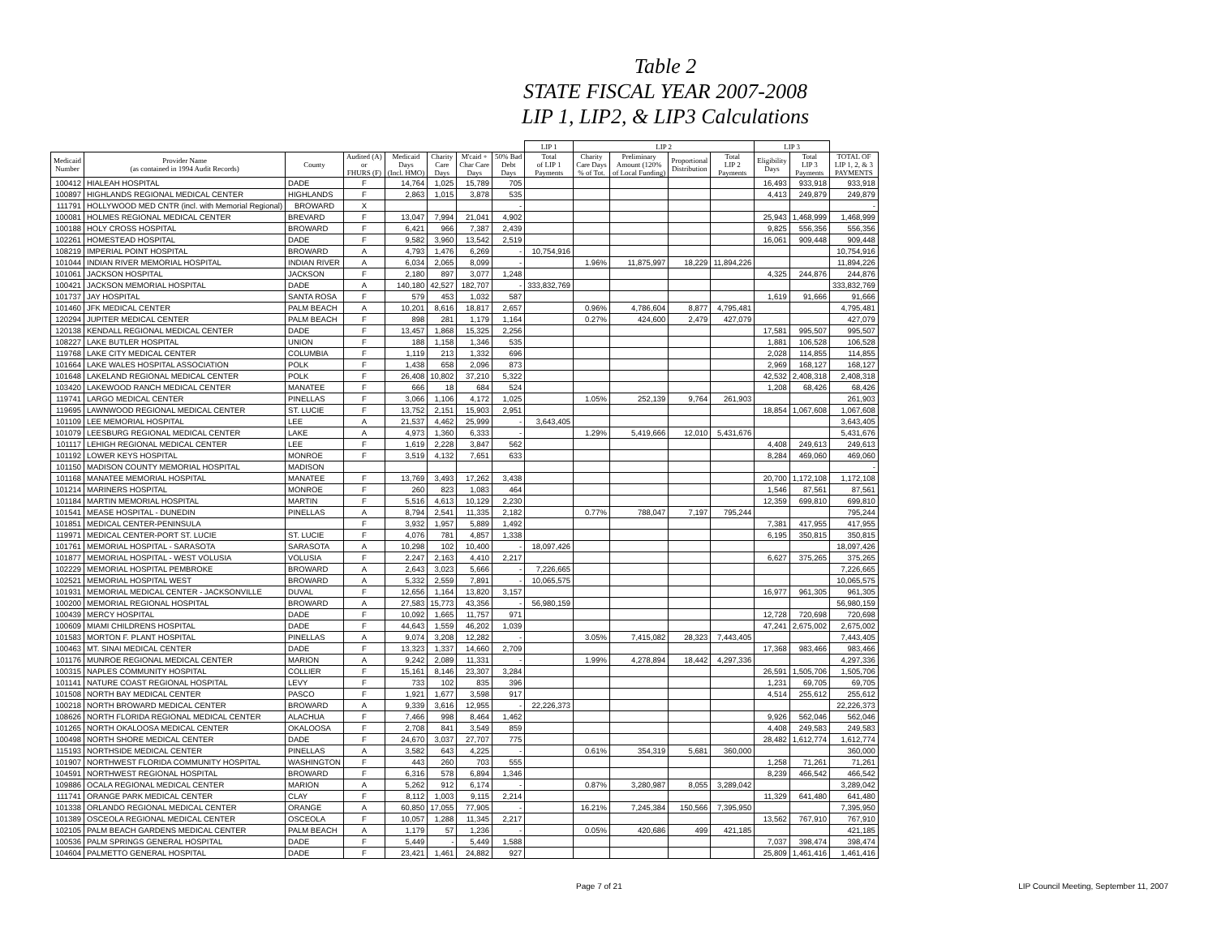Table 2
STATE FISCAL YEAR 2007-2008
LIP 1, LIP2, & LIP3 Calculations
| | | | | | | | | LIP 1 | LIP 2 | | | | LIP 3 | | |
| --- | --- | --- | --- | --- | --- | --- | --- | --- | --- | --- | --- | --- | --- | --- | --- |
| Medicaid Number | Provider Name (as contained in 1994 Audit Records) | County | Audited (A) or FHURS (F) | Medicaid Days (Incl. HMO) | Charity Care Days | M'caid + Char Care Days | 50% Bad Debt Days | Total of LIP 1 Payments | Charity Care Days % of Tot. | Preliminary Amount (120% of Local Funding) | Proportional Distribution | Total LIP 2 Payments | Eligibility Days | Total LIP 3 Payments | TOTAL OF LIP 1, 2, & 3 PAYMENTS |
| 100412 | HIALEAH HOSPITAL | DADE | F | 14,764 | 1,025 | 15,789 | 705 | | | | | | 16,493 | 933,918 | 933,918 |
| 100897 | HIGHLANDS REGIONAL MEDICAL CENTER | HIGHLANDS | F | 2,863 | 1,015 | 3,878 | 535 | | | | | | 4,413 | 249,879 | 249,879 |
| 111791 | HOLLYWOOD MED CNTR (incl. with Memorial Regional) | BROWARD | X | | | | - | | | | | | | | - |
| 100081 | HOLMES REGIONAL MEDICAL CENTER | BREVARD | F | 13,047 | 7,994 | 21,041 | 4,902 | | | | | | 25,943 | 1,468,999 | 1,468,999 |
| 100188 | HOLY CROSS HOSPITAL | BROWARD | F | 6,421 | 966 | 7,387 | 2,439 | | | | | | 9,825 | 556,356 | 556,356 |
| 102261 | HOMESTEAD HOSPITAL | DADE | F | 9,582 | 3,960 | 13,542 | 2,519 | | | | | | 16,061 | 909,448 | 909,448 |
| 108219 | IMPERIAL POINT HOSPITAL | BROWARD | A | 4,793 | 1,476 | 6,269 | - | 10,754,916 | | | | | | | 10,754,916 |
| 101044 | INDIAN RIVER MEMORIAL HOSPITAL | INDIAN RIVER | A | 6,034 | 2,065 | 8,099 | - | | 1.96% | 11,875,997 | 18,229 | 11,894,226 | | | 11,894,226 |
| 101061 | JACKSON HOSPITAL | JACKSON | F | 2,180 | 897 | 3,077 | 1,248 | | | | | | 4,325 | 244,876 | 244,876 |
| 100421 | JACKSON MEMORIAL HOSPITAL | DADE | A | 140,180 | 42,527 | 182,707 | - | 333,832,769 | | | | | | | 333,832,769 |
| 101737 | JAY HOSPITAL | SANTA ROSA | F | 579 | 453 | 1,032 | 587 | | | | | | 1,619 | 91,666 | 91,666 |
| 101460 | JFK MEDICAL CENTER | PALM BEACH | A | 10,201 | 8,616 | 18,817 | 2,657 | | 0.96% | 4,786,604 | 8,877 | 4,795,481 | | | 4,795,481 |
| 120294 | JUPITER MEDICAL CENTER | PALM BEACH | F | 898 | 281 | 1,179 | 1,164 | | 0.27% | 424,600 | 2,479 | 427,079 | | | 427,079 |
| 120138 | KENDALL REGIONAL MEDICAL CENTER | DADE | F | 13,457 | 1,868 | 15,325 | 2,256 | | | | | | 17,581 | 995,507 | 995,507 |
| 108227 | LAKE BUTLER HOSPITAL | UNION | F | 188 | 1,158 | 1,346 | 535 | | | | | | 1,881 | 106,528 | 106,528 |
| 119768 | LAKE CITY MEDICAL CENTER | COLUMBIA | F | 1,119 | 213 | 1,332 | 696 | | | | | | 2,028 | 114,855 | 114,855 |
| 101664 | LAKE WALES HOSPITAL ASSOCIATION | POLK | F | 1,438 | 658 | 2,096 | 873 | | | | | | 2,969 | 168,127 | 168,127 |
| 101648 | LAKELAND REGIONAL MEDICAL CENTER | POLK | F | 26,408 | 10,802 | 37,210 | 5,322 | | | | | | 42,532 | 2,408,318 | 2,408,318 |
| 103420 | LAKEWOOD RANCH MEDICAL CENTER | MANATEE | F | 666 | 18 | 684 | 524 | | | | | | 1,208 | 68,426 | 68,426 |
| 119741 | LARGO MEDICAL CENTER | PINELLAS | F | 3,066 | 1,106 | 4,172 | 1,025 | | 1.05% | 252,139 | 9,764 | 261,903 | | | 261,903 |
| 119695 | LAWNWOOD REGIONAL MEDICAL CENTER | ST. LUCIE | F | 13,752 | 2,151 | 15,903 | 2,951 | | | | | | 18,854 | 1,067,608 | 1,067,608 |
| 101109 | LEE MEMORIAL HOSPITAL | LEE | A | 21,537 | 4,462 | 25,999 | - | 3,643,405 | | | | | | | 3,643,405 |
| 101079 | LEESBURG REGIONAL MEDICAL CENTER | LAKE | A | 4,973 | 1,360 | 6,333 | - | | 1.29% | 5,419,666 | 12,010 | 5,431,676 | | | 5,431,676 |
| 101117 | LEHIGH REGIONAL MEDICAL CENTER | LEE | F | 1,619 | 2,228 | 3,847 | 562 | | | | | | 4,408 | 249,613 | 249,613 |
| 101192 | LOWER KEYS HOSPITAL | MONROE | F | 3,519 | 4,132 | 7,651 | 633 | | | | | | 8,284 | 469,060 | 469,060 |
| 101150 | MADISON COUNTY MEMORIAL HOSPITAL | MADISON | | | | | | | | | | | | | - |
| 101168 | MANATEE MEMORIAL HOSPITAL | MANATEE | F | 13,769 | 3,493 | 17,262 | 3,438 | | | | | | 20,700 | 1,172,108 | 1,172,108 |
| 101214 | MARINERS HOSPITAL | MONROE | F | 260 | 823 | 1,083 | 464 | | | | | | 1,546 | 87,561 | 87,561 |
| 101184 | MARTIN MEMORIAL HOSPITAL | MARTIN | F | 5,516 | 4,613 | 10,129 | 2,230 | | | | | | 12,359 | 699,810 | 699,810 |
| 101541 | MEASE HOSPITAL - DUNEDIN | PINELLAS | A | 8,794 | 2,541 | 11,335 | 2,182 | | 0.77% | 788,047 | 7,197 | 795,244 | | | 795,244 |
| 101851 | MEDICAL CENTER-PENINSULA | | F | 3,932 | 1,957 | 5,889 | 1,492 | | | | | | 7,381 | 417,955 | 417,955 |
| 119971 | MEDICAL CENTER-PORT ST. LUCIE | ST. LUCIE | F | 4,076 | 781 | 4,857 | 1,338 | | | | | | 6,195 | 350,815 | 350,815 |
| 101761 | MEMORIAL HOSPITAL - SARASOTA | SARASOTA | A | 10,298 | 102 | 10,400 | - | 18,097,426 | | | | | | | 18,097,426 |
| 101877 | MEMORIAL HOSPITAL - WEST VOLUSIA | VOLUSIA | F | 2,247 | 2,163 | 4,410 | 2,217 | | | | | | 6,627 | 375,265 | 375,265 |
| 102229 | MEMORIAL HOSPITAL PEMBROKE | BROWARD | A | 2,643 | 3,023 | 5,666 | - | 7,226,665 | | | | | | | 7,226,665 |
| 102521 | MEMORIAL HOSPITAL WEST | BROWARD | A | 5,332 | 2,559 | 7,891 | - | 10,065,575 | | | | | | | 10,065,575 |
| 101931 | MEMORIAL MEDICAL CENTER - JACKSONVILLE | DUVAL | F | 12,656 | 1,164 | 13,820 | 3,157 | | | | | | 16,977 | 961,305 | 961,305 |
| 100200 | MEMORIAL REGIONAL HOSPITAL | BROWARD | A | 27,583 | 15,773 | 43,356 | - | 56,980,159 | | | | | | | 56,980,159 |
| 100439 | MERCY HOSPITAL | DADE | F | 10,092 | 1,665 | 11,757 | 971 | | | | | | 12,728 | 720,698 | 720,698 |
| 100609 | MIAMI CHILDRENS HOSPITAL | DADE | F | 44,643 | 1,559 | 46,202 | 1,039 | | | | | | 47,241 | 2,675,002 | 2,675,002 |
| 101583 | MORTON F. PLANT HOSPITAL | PINELLAS | A | 9,074 | 3,208 | 12,282 | - | | 3.05% | 7,415,082 | 28,323 | 7,443,405 | | | 7,443,405 |
| 100463 | MT. SINAI MEDICAL CENTER | DADE | F | 13,323 | 1,337 | 14,660 | 2,709 | | | | | | 17,368 | 983,466 | 983,466 |
| 101176 | MUNROE REGIONAL MEDICAL CENTER | MARION | A | 9,242 | 2,089 | 11,331 | - | | 1.99% | 4,278,894 | 18,442 | 4,297,336 | | | 4,297,336 |
| 100315 | NAPLES COMMUNITY HOSPITAL | COLLIER | F | 15,161 | 8,146 | 23,307 | 3,284 | | | | | | 26,591 | 1,505,706 | 1,505,706 |
| 101141 | NATURE COAST REGIONAL HOSPITAL | LEVY | F | 733 | 102 | 835 | 396 | | | | | | 1,231 | 69,705 | 69,705 |
| 101508 | NORTH BAY MEDICAL CENTER | PASCO | F | 1,921 | 1,677 | 3,598 | 917 | | | | | | 4,514 | 255,612 | 255,612 |
| 100218 | NORTH BROWARD MEDICAL CENTER | BROWARD | A | 9,339 | 3,616 | 12,955 | - | 22,226,373 | | | | | | | 22,226,373 |
| 108626 | NORTH FLORIDA REGIONAL MEDICAL CENTER | ALACHUA | F | 7,466 | 998 | 8,464 | 1,462 | | | | | | 9,926 | 562,046 | 562,046 |
| 101265 | NORTH OKALOOSA MEDICAL CENTER | OKALOOSA | F | 2,708 | 841 | 3,549 | 859 | | | | | | 4,408 | 249,583 | 249,583 |
| 100498 | NORTH SHORE MEDICAL CENTER | DADE | F | 24,670 | 3,037 | 27,707 | 775 | | | | | | 28,482 | 1,612,774 | 1,612,774 |
| 115193 | NORTHSIDE MEDICAL CENTER | PINELLAS | A | 3,582 | 643 | 4,225 | - | | 0.61% | 354,319 | 5,681 | 360,000 | | | 360,000 |
| 101907 | NORTHWEST FLORIDA COMMUNITY HOSPITAL | WASHINGTON | F | 443 | 260 | 703 | 555 | | | | | | 1,258 | 71,261 | 71,261 |
| 104591 | NORTHWEST REGIONAL HOSPITAL | BROWARD | F | 6,316 | 578 | 6,894 | 1,346 | | | | | | 8,239 | 466,542 | 466,542 |
| 109886 | OCALA REGIONAL MEDICAL CENTER | MARION | A | 5,262 | 912 | 6,174 | - | | 0.87% | 3,280,987 | 8,055 | 3,289,042 | | | 3,289,042 |
| 111741 | ORANGE PARK MEDICAL CENTER | CLAY | F | 8,112 | 1,003 | 9,115 | 2,214 | | | | | | 11,329 | 641,480 | 641,480 |
| 101338 | ORLANDO REGIONAL MEDICAL CENTER | ORANGE | A | 60,850 | 17,055 | 77,905 | - | | 16.21% | 7,245,384 | 150,566 | 7,395,950 | | | 7,395,950 |
| 101389 | OSCEOLA REGIONAL MEDICAL CENTER | OSCEOLA | F | 10,057 | 1,288 | 11,345 | 2,217 | | | | | | 13,562 | 767,910 | 767,910 |
| 102105 | PALM BEACH GARDENS MEDICAL CENTER | PALM BEACH | A | 1,179 | 57 | 1,236 | - | | 0.05% | 420,686 | 499 | 421,185 | | | 421,185 |
| 100536 | PALM SPRINGS GENERAL HOSPITAL | DADE | F | 5,449 | - | 5,449 | 1,588 | | | | | | 7,037 | 398,474 | 398,474 |
| 104604 | PALMETTO GENERAL HOSPITAL | DADE | F | 23,421 | 1,461 | 24,882 | 927 | | | | | | 25,809 | 1,461,416 | 1,461,416 |
Page 7 of 21 LIP Council Meeting, September 11, 2007